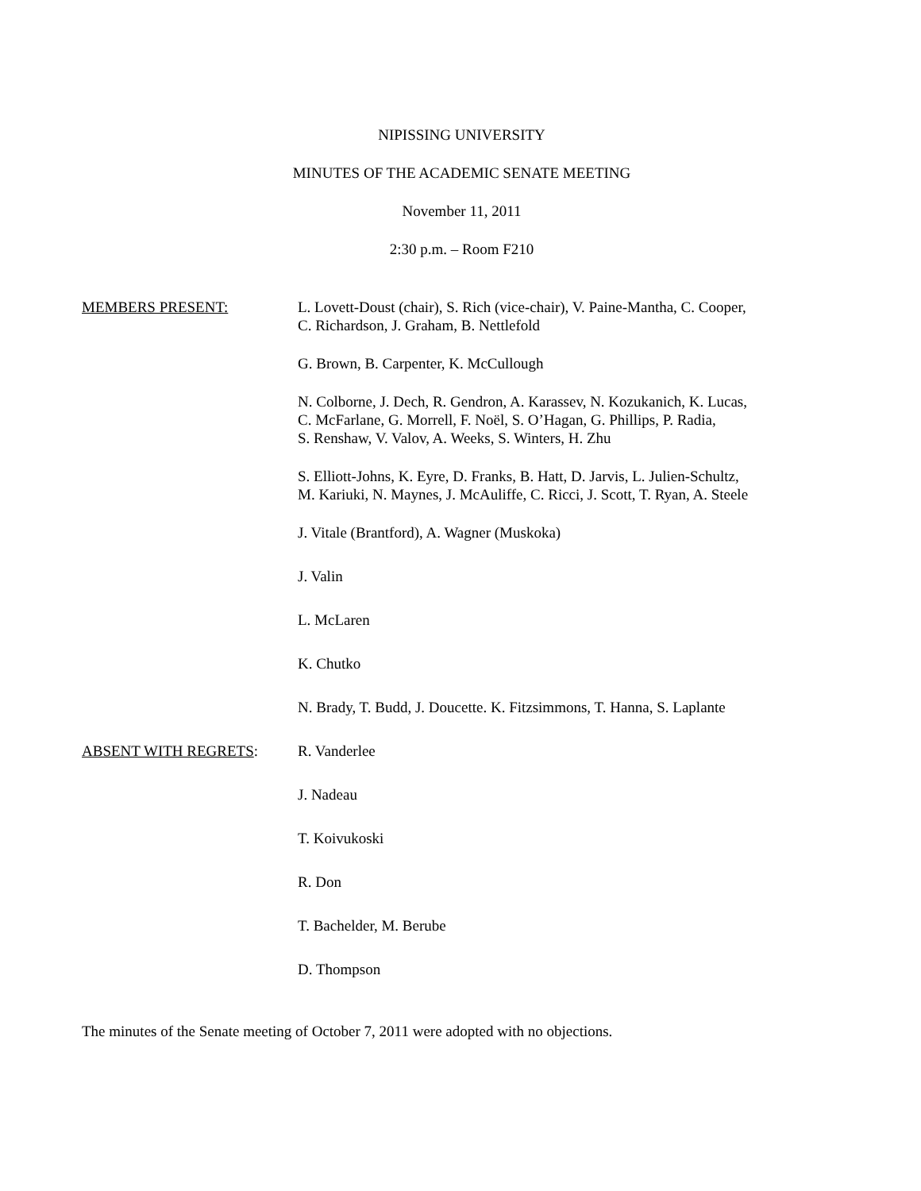NIPISSING UNIVERSITY
MINUTES OF THE ACADEMIC SENATE MEETING
November 11, 2011
2:30 p.m. – Room F210
MEMBERS PRESENT: L. Lovett-Doust (chair), S. Rich (vice-chair), V. Paine-Mantha, C. Cooper,
C. Richardson, J. Graham, B. Nettlefold
G. Brown, B. Carpenter, K. McCullough
N. Colborne, J. Dech, R. Gendron, A. Karassev, N. Kozukanich, K. Lucas,
C. McFarlane, G. Morrell, F. Noël, S. O’Hagan, G. Phillips, P. Radia,
S. Renshaw, V. Valov, A. Weeks, S. Winters, H. Zhu
S. Elliott-Johns, K. Eyre, D. Franks, B. Hatt, D. Jarvis, L. Julien-Schultz,
M. Kariuki, N. Maynes, J. McAuliffe, C. Ricci, J. Scott, T. Ryan, A. Steele
J. Vitale (Brantford), A. Wagner (Muskoka)
J. Valin
L. McLaren
K. Chutko
N. Brady, T. Budd, J. Doucette. K. Fitzsimmons, T. Hanna, S. Laplante
ABSENT WITH REGRETS: R. Vanderlee
J. Nadeau
T. Koivukoski
R. Don
T. Bachelder, M. Berube
D. Thompson
The minutes of the Senate meeting of October 7, 2011 were adopted with no objections.